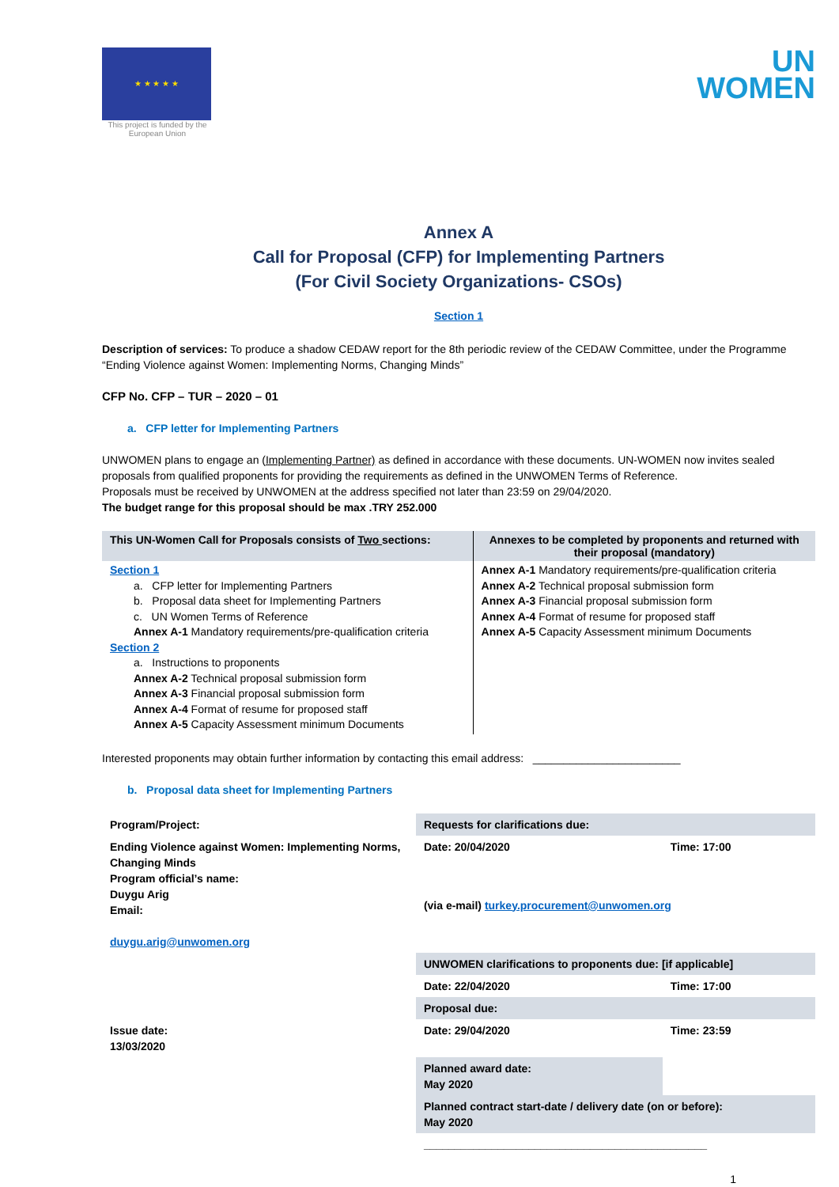★ ★ ★ ★ ★
This project is funded by the European Union
UN
WOMEN
Annex A
Call for Proposal (CFP) for Implementing Partners
(For Civil Society Organizations- CSOs)
Section 1
Description of services: To produce a shadow CEDAW report for the 8th periodic review of the CEDAW Committee, under the Programme “Ending Violence against Women: Implementing Norms, Changing Minds”
CFP No. CFP – TUR – 2020 – 01
a. CFP letter for Implementing Partners
UNWOMEN plans to engage an (Implementing Partner) as defined in accordance with these documents. UN-WOMEN now invites sealed proposals from qualified proponents for providing the requirements as defined in the UNWOMEN Terms of Reference.
Proposals must be received by UNWOMEN at the address specified not later than 23:59 on 29/04/2020.
The budget range for this proposal should be max .TRY 252.000
| This UN-Women Call for Proposals consists of Two sections: | Annexes to be completed by proponents and returned with their proposal (mandatory) |
| --- | --- |
| Section 1 a. CFP letter for Implementing Partners b. Proposal data sheet for Implementing Partners c. UN Women Terms of Reference Annex A-1 Mandatory requirements/pre-qualification criteria Section 2 a. Instructions to proponents Annex A-2 Technical proposal submission form Annex A-3 Financial proposal submission form Annex A-4 Format of resume for proposed staff Annex A-5 Capacity Assessment minimum Documents | Annex A-1 Mandatory requirements/pre-qualification criteria Annex A-2 Technical proposal submission form Annex A-3 Financial proposal submission form Annex A-4 Format of resume for proposed staff Annex A-5 Capacity Assessment minimum Documents |
Interested proponents may obtain further information by contacting this email address: ________________________
b. Proposal data sheet for Implementing Partners
| Program/Project: | Requests for clarifications due: | |
| Ending Violence against Women: Implementing Norms, Changing Minds Program official’s name: Duygu Arig Email: duygu.arig@unwomen.org | Date: 20/04/2020 | Time: 17:00 |
| | (via e-mail) turkey.procurement@unwomen.org | |
| | UNWOMEN clarifications to proponents due: [if applicable] | |
| | Date: 22/04/2020 | Time: 17:00 |
| | Proposal due: | |
| Issue date: 13/03/2020 | Date: 29/04/2020 | Time: 23:59 |
| | Planned award date: May 2020 | |
| | Planned contract start-date / delivery date (on or before): May 2020 | |
| | ______________________________________________ | |
1